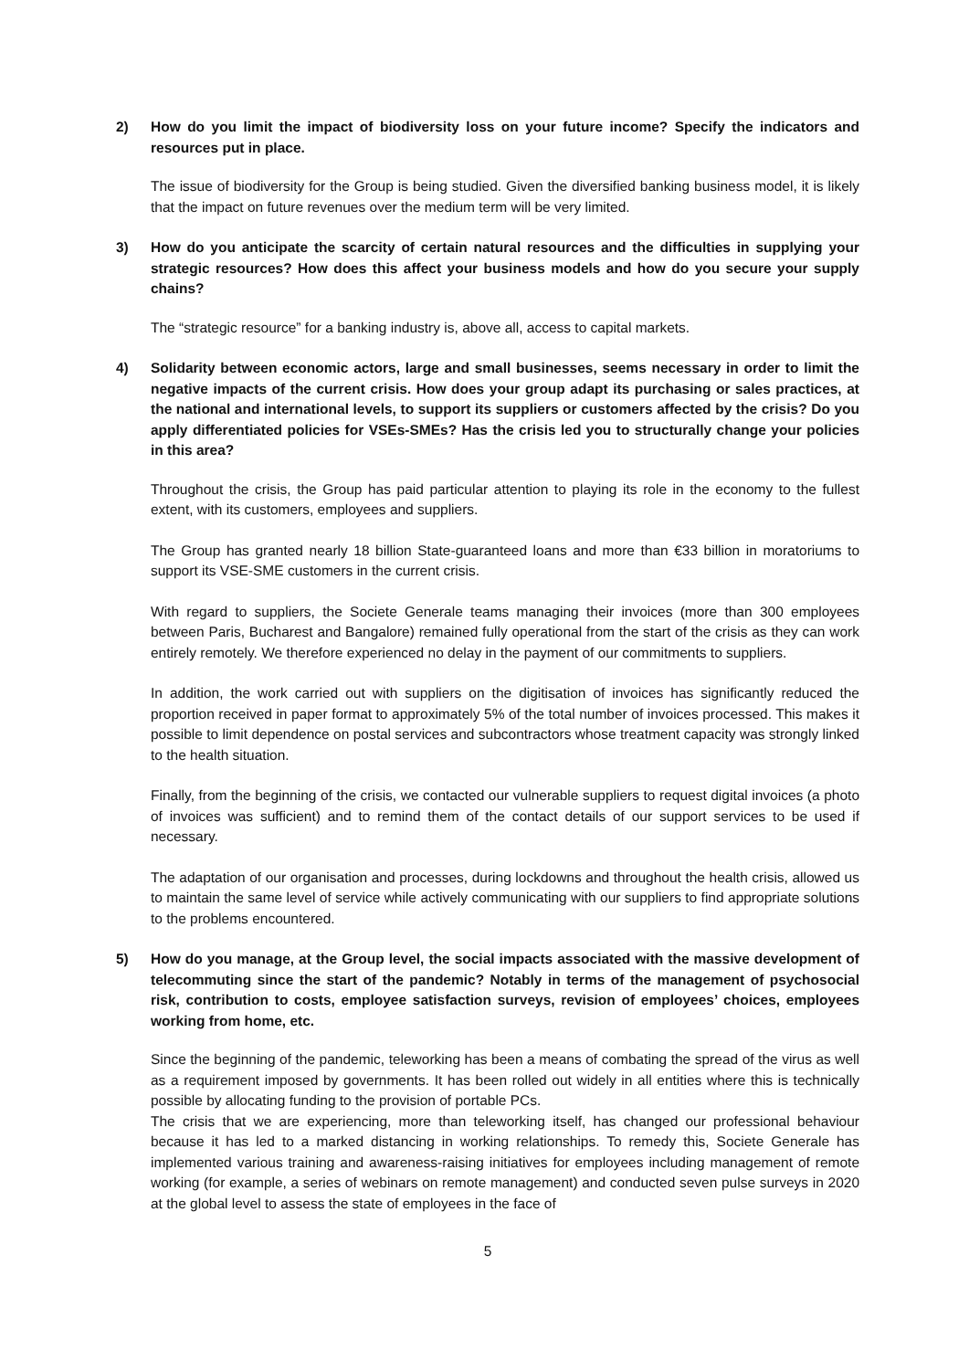2) How do you limit the impact of biodiversity loss on your future income? Specify the indicators and resources put in place.
The issue of biodiversity for the Group is being studied. Given the diversified banking business model, it is likely that the impact on future revenues over the medium term will be very limited.
3) How do you anticipate the scarcity of certain natural resources and the difficulties in supplying your strategic resources? How does this affect your business models and how do you secure your supply chains?
The “strategic resource” for a banking industry is, above all, access to capital markets.
4) Solidarity between economic actors, large and small businesses, seems necessary in order to limit the negative impacts of the current crisis. How does your group adapt its purchasing or sales practices, at the national and international levels, to support its suppliers or customers affected by the crisis? Do you apply differentiated policies for VSEs-SMEs? Has the crisis led you to structurally change your policies in this area?
Throughout the crisis, the Group has paid particular attention to playing its role in the economy to the fullest extent, with its customers, employees and suppliers.
The Group has granted nearly 18 billion State-guaranteed loans and more than €33 billion in moratoriums to support its VSE-SME customers in the current crisis.
With regard to suppliers, the Societe Generale teams managing their invoices (more than 300 employees between Paris, Bucharest and Bangalore) remained fully operational from the start of the crisis as they can work entirely remotely. We therefore experienced no delay in the payment of our commitments to suppliers.
In addition, the work carried out with suppliers on the digitisation of invoices has significantly reduced the proportion received in paper format to approximately 5% of the total number of invoices processed. This makes it possible to limit dependence on postal services and subcontractors whose treatment capacity was strongly linked to the health situation.
Finally, from the beginning of the crisis, we contacted our vulnerable suppliers to request digital invoices (a photo of invoices was sufficient) and to remind them of the contact details of our support services to be used if necessary.
The adaptation of our organisation and processes, during lockdowns and throughout the health crisis, allowed us to maintain the same level of service while actively communicating with our suppliers to find appropriate solutions to the problems encountered.
5) How do you manage, at the Group level, the social impacts associated with the massive development of telecommuting since the start of the pandemic? Notably in terms of the management of psychosocial risk, contribution to costs, employee satisfaction surveys, revision of employees’ choices, employees working from home, etc.
Since the beginning of the pandemic, teleworking has been a means of combating the spread of the virus as well as a requirement imposed by governments. It has been rolled out widely in all entities where this is technically possible by allocating funding to the provision of portable PCs.
The crisis that we are experiencing, more than teleworking itself, has changed our professional behaviour because it has led to a marked distancing in working relationships. To remedy this, Societe Generale has implemented various training and awareness-raising initiatives for employees including management of remote working (for example, a series of webinars on remote management) and conducted seven pulse surveys in 2020 at the global level to assess the state of employees in the face of
5